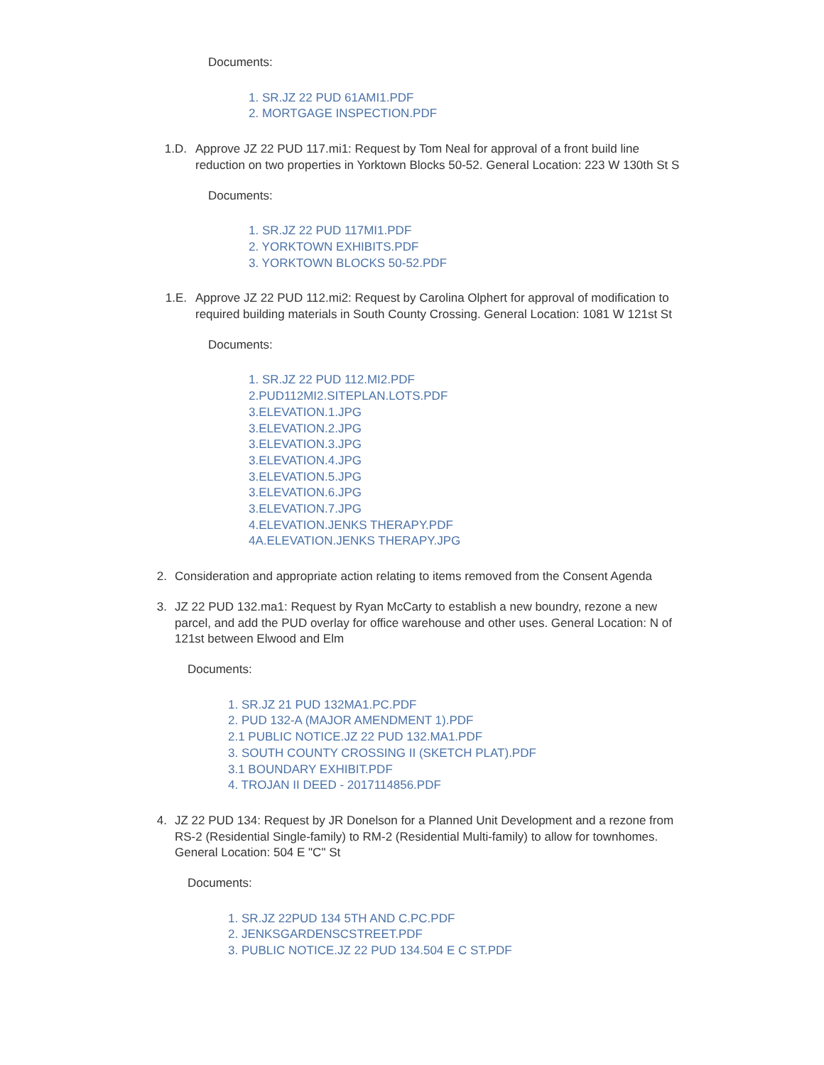Documents:
1. SR.JZ 22 PUD 61AMI1.PDF
2. MORTGAGE INSPECTION.PDF
1.D. Approve JZ 22 PUD 117.mi1: Request by Tom Neal for approval of a front build line reduction on two properties in Yorktown Blocks 50-52. General Location: 223 W 130th St S
Documents:
1. SR.JZ 22 PUD 117MI1.PDF
2. YORKTOWN EXHIBITS.PDF
3. YORKTOWN BLOCKS 50-52.PDF
1.E. Approve JZ 22 PUD 112.mi2: Request by Carolina Olphert for approval of modification to required building materials in South County Crossing. General Location: 1081 W 121st St
Documents:
1. SR.JZ 22 PUD 112.MI2.PDF
2.PUD112MI2.SITEPLAN.LOTS.PDF
3.ELEVATION.1.JPG
3.ELEVATION.2.JPG
3.ELEVATION.3.JPG
3.ELEVATION.4.JPG
3.ELEVATION.5.JPG
3.ELEVATION.6.JPG
3.ELEVATION.7.JPG
4.ELEVATION.JENKS THERAPY.PDF
4A.ELEVATION.JENKS THERAPY.JPG
2. Consideration and appropriate action relating to items removed from the Consent Agenda
3. JZ 22 PUD 132.ma1: Request by Ryan McCarty to establish a new boundry, rezone a new parcel, and add the PUD overlay for office warehouse and other uses. General Location: N of 121st between Elwood and Elm
Documents:
1. SR.JZ 21 PUD 132MA1.PC.PDF
2. PUD 132-A (MAJOR AMENDMENT 1).PDF
2.1 PUBLIC NOTICE.JZ 22 PUD 132.MA1.PDF
3. SOUTH COUNTY CROSSING II (SKETCH PLAT).PDF
3.1 BOUNDARY EXHIBIT.PDF
4. TROJAN II DEED - 2017114856.PDF
4. JZ 22 PUD 134: Request by JR Donelson for a Planned Unit Development and a rezone from RS-2 (Residential Single-family) to RM-2 (Residential Multi-family) to allow for townhomes. General Location: 504 E "C" St
Documents:
1. SR.JZ 22PUD 134 5TH AND C.PC.PDF
2. JENKSGARDENSCSTREET.PDF
3. PUBLIC NOTICE.JZ 22 PUD 134.504 E C ST.PDF